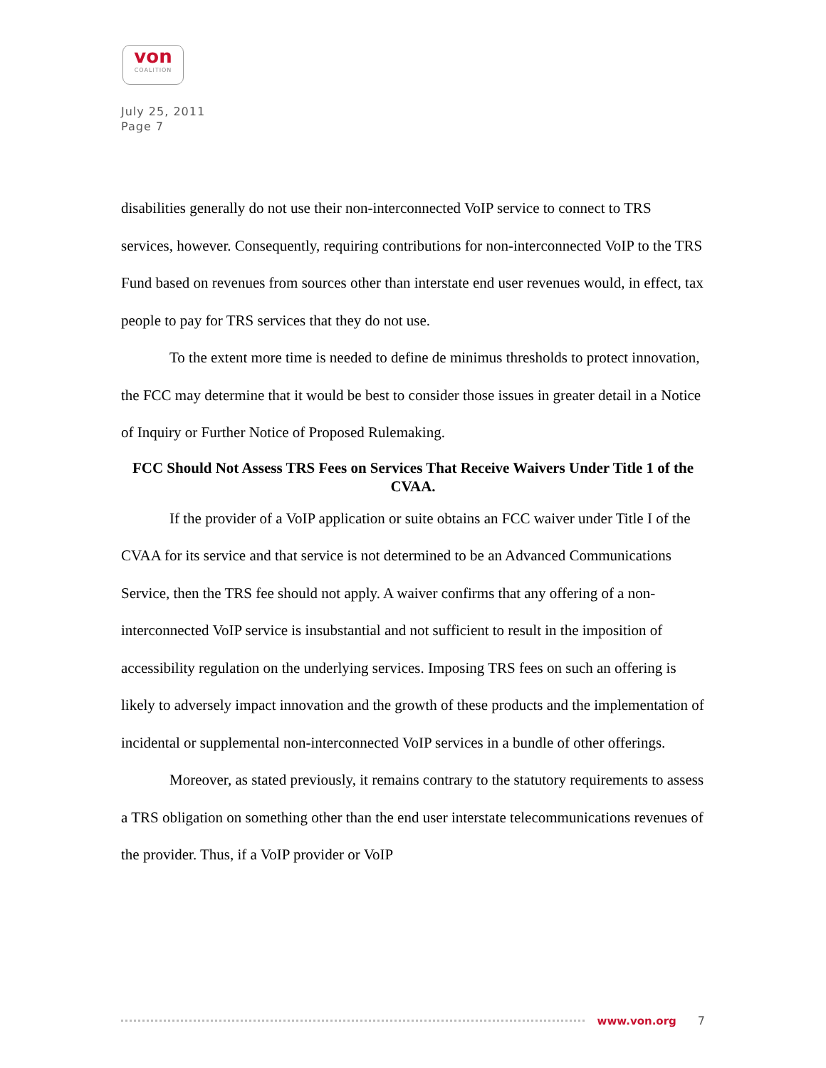von
COALITION
July 25, 2011
Page 7
disabilities generally do not use their non-interconnected VoIP service to connect to TRS services, however. Consequently, requiring contributions for non-interconnected VoIP to the TRS Fund based on revenues from sources other than interstate end user revenues would, in effect, tax people to pay for TRS services that they do not use.
To the extent more time is needed to define de minimus thresholds to protect innovation, the FCC may determine that it would be best to consider those issues in greater detail in a Notice of Inquiry or Further Notice of Proposed Rulemaking.
FCC Should Not Assess TRS Fees on Services That Receive Waivers Under Title 1 of the CVAA.
If the provider of a VoIP application or suite obtains an FCC waiver under Title I of the CVAA for its service and that service is not determined to be an Advanced Communications Service, then the TRS fee should not apply. A waiver confirms that any offering of a non-interconnected VoIP service is insubstantial and not sufficient to result in the imposition of accessibility regulation on the underlying services. Imposing TRS fees on such an offering is likely to adversely impact innovation and the growth of these products and the implementation of incidental or supplemental non-interconnected VoIP services in a bundle of other offerings.
Moreover, as stated previously, it remains contrary to the statutory requirements to assess a TRS obligation on something other than the end user interstate telecommunications revenues of the provider. Thus, if a VoIP provider or VoIP
www.von.org 7